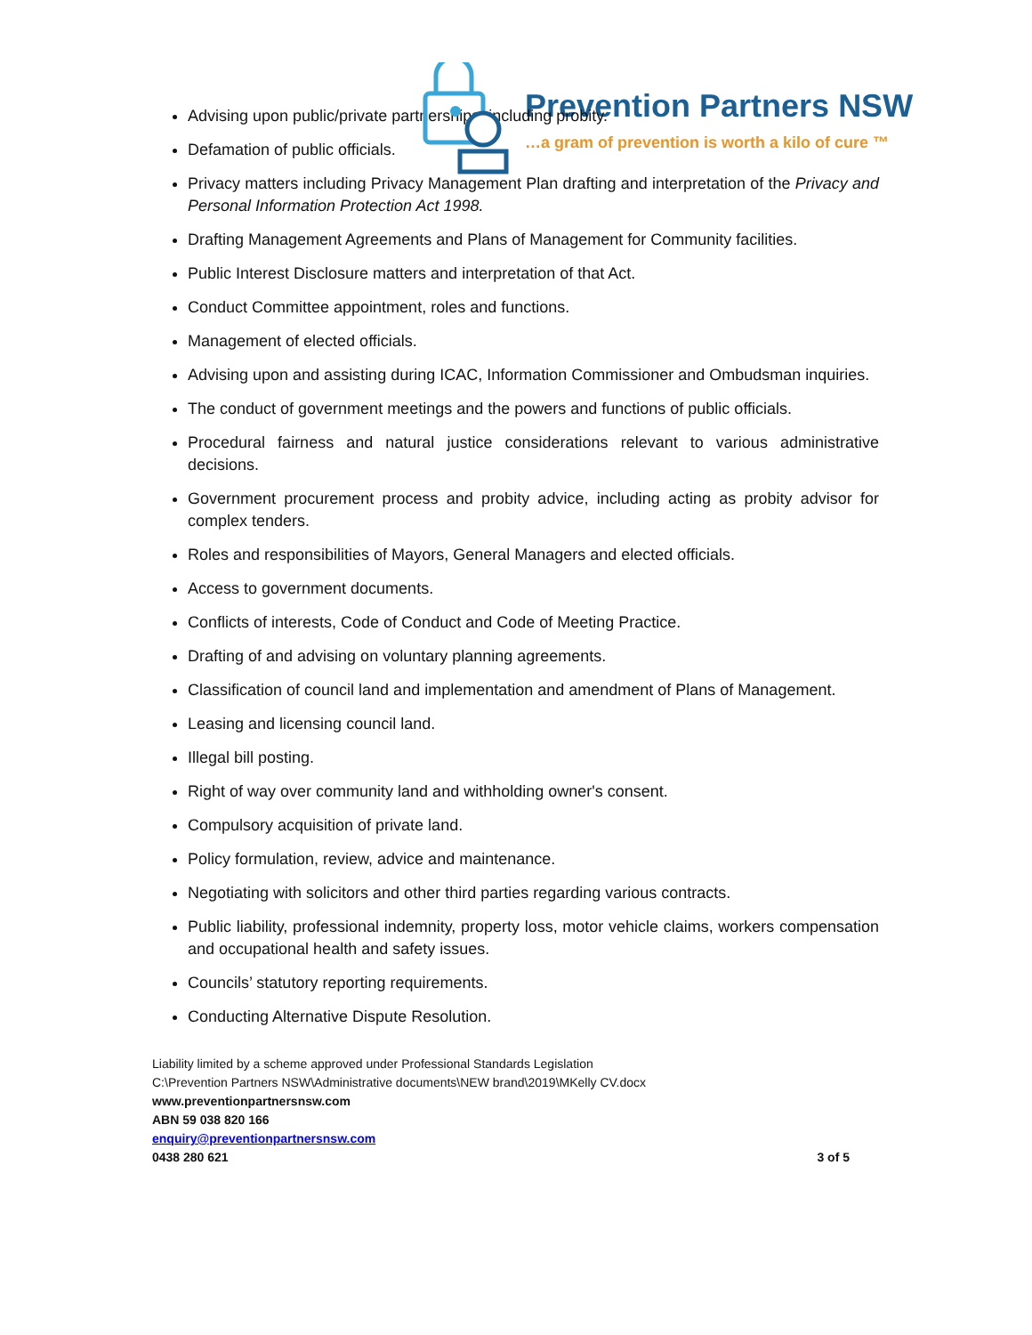Prevention Partners NSW
…a gram of prevention is worth a kilo of cure ™
Advising upon public/private partnerships, including probity.
Defamation of public officials.
Privacy matters including Privacy Management Plan drafting and interpretation of the Privacy and Personal Information Protection Act 1998.
Drafting Management Agreements and Plans of Management for Community facilities.
Public Interest Disclosure matters and interpretation of that Act.
Conduct Committee appointment, roles and functions.
Management of elected officials.
Advising upon and assisting during ICAC, Information Commissioner and Ombudsman inquiries.
The conduct of government meetings and the powers and functions of public officials.
Procedural fairness and natural justice considerations relevant to various administrative decisions.
Government procurement process and probity advice, including acting as probity advisor for complex tenders.
Roles and responsibilities of Mayors, General Managers and elected officials.
Access to government documents.
Conflicts of interests, Code of Conduct and Code of Meeting Practice.
Drafting of and advising on voluntary planning agreements.
Classification of council land and implementation and amendment of Plans of Management.
Leasing and licensing council land.
Illegal bill posting.
Right of way over community land and withholding owner's consent.
Compulsory acquisition of private land.
Policy formulation, review, advice and maintenance.
Negotiating with solicitors and other third parties regarding various contracts.
Public liability, professional indemnity, property loss, motor vehicle claims, workers compensation and occupational health and safety issues.
Councils’ statutory reporting requirements.
Conducting Alternative Dispute Resolution.
Liability limited by a scheme approved under Professional Standards Legislation
C:\Prevention Partners NSW\Administrative documents\NEW brand\2019\MKelly CV.docx
www.preventionpartnersnsw.com
ABN 59 038 820 166
enquiry@preventionpartnersnsw.com
0438 280 621 3 of 5